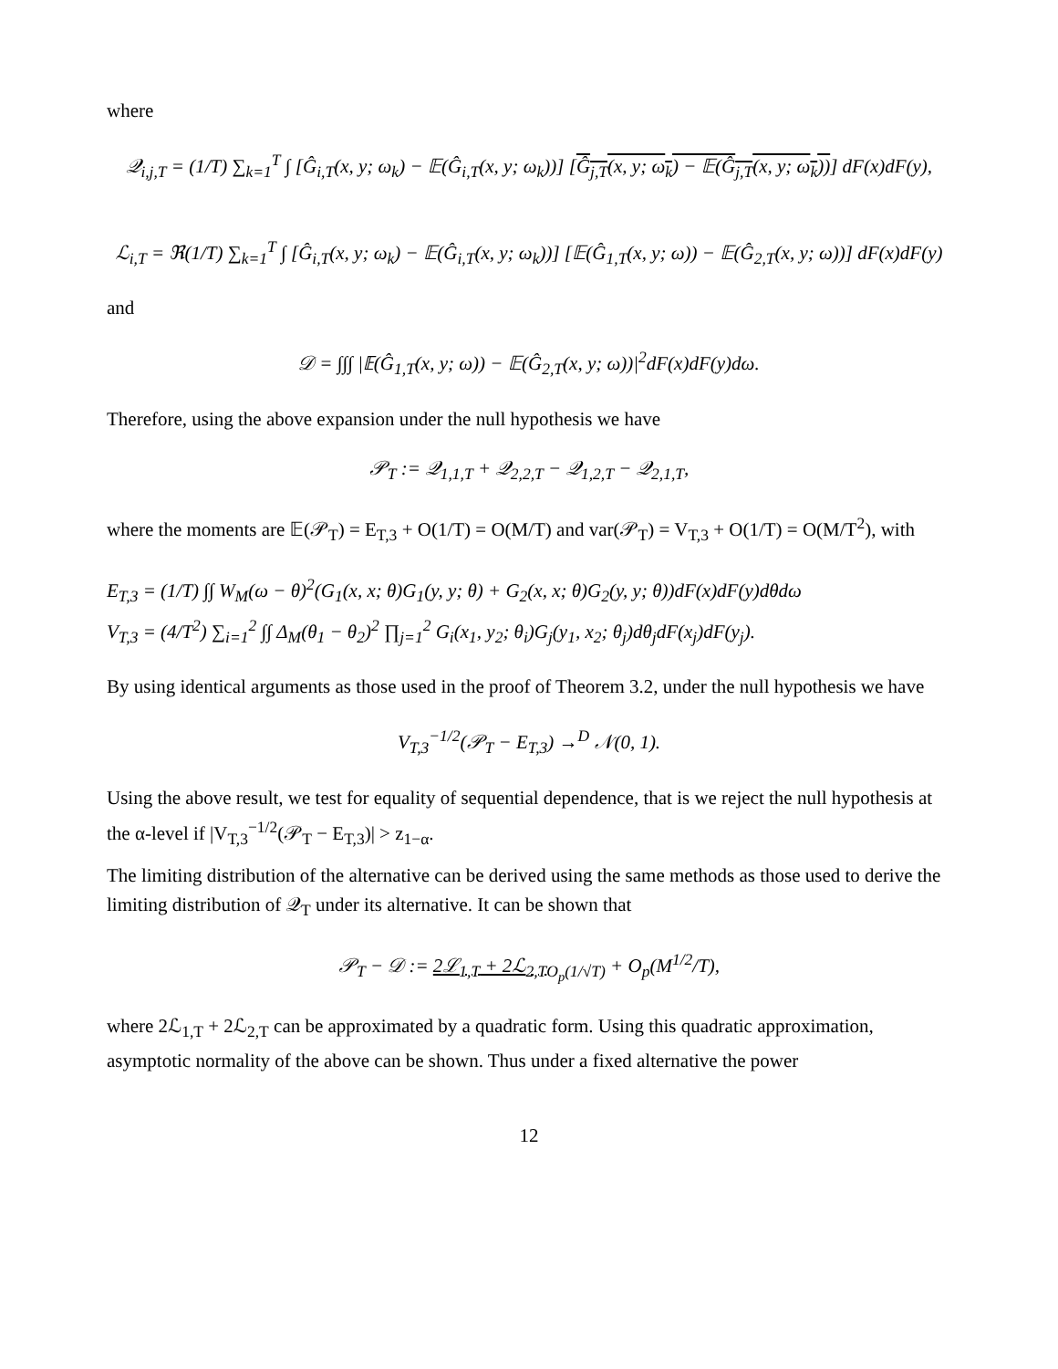where
𝒬<sub>i,j,T</sub> = (1/T) ∑<sub>k=1</sub><sup>T</sup> ∫ [Ĝ<sub>i,T</sub>(x, y; ω<sub>k</sub>) − 𝔼(Ĝ<sub>i,T</sub>(x, y; ω<sub>k</sub>))] [Ĝ<sub>j,T</sub>(x, y; ω<sub>k</sub>) − 𝔼(Ĝ<sub>j,T</sub>(x, y; ω<sub>k</sub>))] dF(x)dF(y),
ℒ<sub>i,T</sub> = ℜ(1/T) ∑<sub>k=1</sub><sup>T</sup> ∫ [Ĝ<sub>i,T</sub>(x, y; ω<sub>k</sub>) − 𝔼(Ĝ<sub>i,T</sub>(x, y; ω<sub>k</sub>))] [𝔼(Ĝ<sub>1,T</sub>(x, y; ω)) − 𝔼(Ĝ<sub>2,T</sub>(x, y; ω))] dF(x)dF(y)
and
𝒟 = ∫∫∫ |𝔼(Ĝ<sub>1,T</sub>(x, y; ω)) − 𝔼(Ĝ<sub>2,T</sub>(x, y; ω))|<sup>2</sup>dF(x)dF(y)dω.
Therefore, using the above expansion under the null hypothesis we have
𝒫<sub>T</sub> := 𝒬<sub>1,1,T</sub> + 𝒬<sub>2,2,T</sub> − 𝒬<sub>1,2,T</sub> − 𝒬<sub>2,1,T</sub>,
where the moments are 𝔼(𝒫<sub>T</sub>) = E<sub>T,3</sub> + O(1/T) = O(M/T) and var(𝒫<sub>T</sub>) = V<sub>T,3</sub> + O(1/T) = O(M/T<sup>2</sup>), with
E<sub>T,3</sub> = (1/T) ∫∫ W<sub>M</sub>(ω − θ)<sup>2</sup>(G<sub>1</sub>(x, x; θ)G<sub>1</sub>(y, y; θ) + G<sub>2</sub>(x, x; θ)G<sub>2</sub>(y, y; θ))dF(x)dF(y)dθdω
V<sub>T,3</sub> = (4/T<sup>2</sup>) ∑<sub>i=1</sub><sup>2</sup> ∫∫ Δ<sub>M</sub>(θ<sub>1</sub> − θ<sub>2</sub>)<sup>2</sup> ∏<sub>j=1</sub><sup>2</sup> G<sub>i</sub>(x<sub>1</sub>, y<sub>2</sub>; θ<sub>i</sub>)G<sub>j</sub>(y<sub>1</sub>, x<sub>2</sub>; θ<sub>j</sub>)dθ<sub>j</sub>dF(x<sub>j</sub>)dF(y<sub>j</sub>).
By using identical arguments as those used in the proof of Theorem 3.2, under the null hypothesis we have
V<sub>T,3</sub><sup>−1/2</sup>(𝒫<sub>T</sub> − E<sub>T,3</sub>) →<sup>D</sup> 𝒩(0, 1).
Using the above result, we test for equality of sequential dependence, that is we reject the null hypothesis at the α-level if |V<sub>T,3</sub><sup>−1/2</sup>(𝒫<sub>T</sub> − E<sub>T,3</sub>)| > z<sub>1−α</sub>.
The limiting distribution of the alternative can be derived using the same methods as those used to derive the limiting distribution of 𝒬<sub>T</sub> under its alternative. It can be shown that
𝒫<sub>T</sub> − 𝒟 := 2ℒ<sub>1,T</sub> + 2ℒ<sub>2,T</sub><sub>O<sub>p</sub>(1/√T)</sub> + O<sub>p</sub>(M<sup>1/2</sup>/T),
where 2ℒ<sub>1,T</sub> + 2ℒ<sub>2,T</sub> can be approximated by a quadratic form. Using this quadratic approximation, asymptotic normality of the above can be shown. Thus under a fixed alternative the power
12